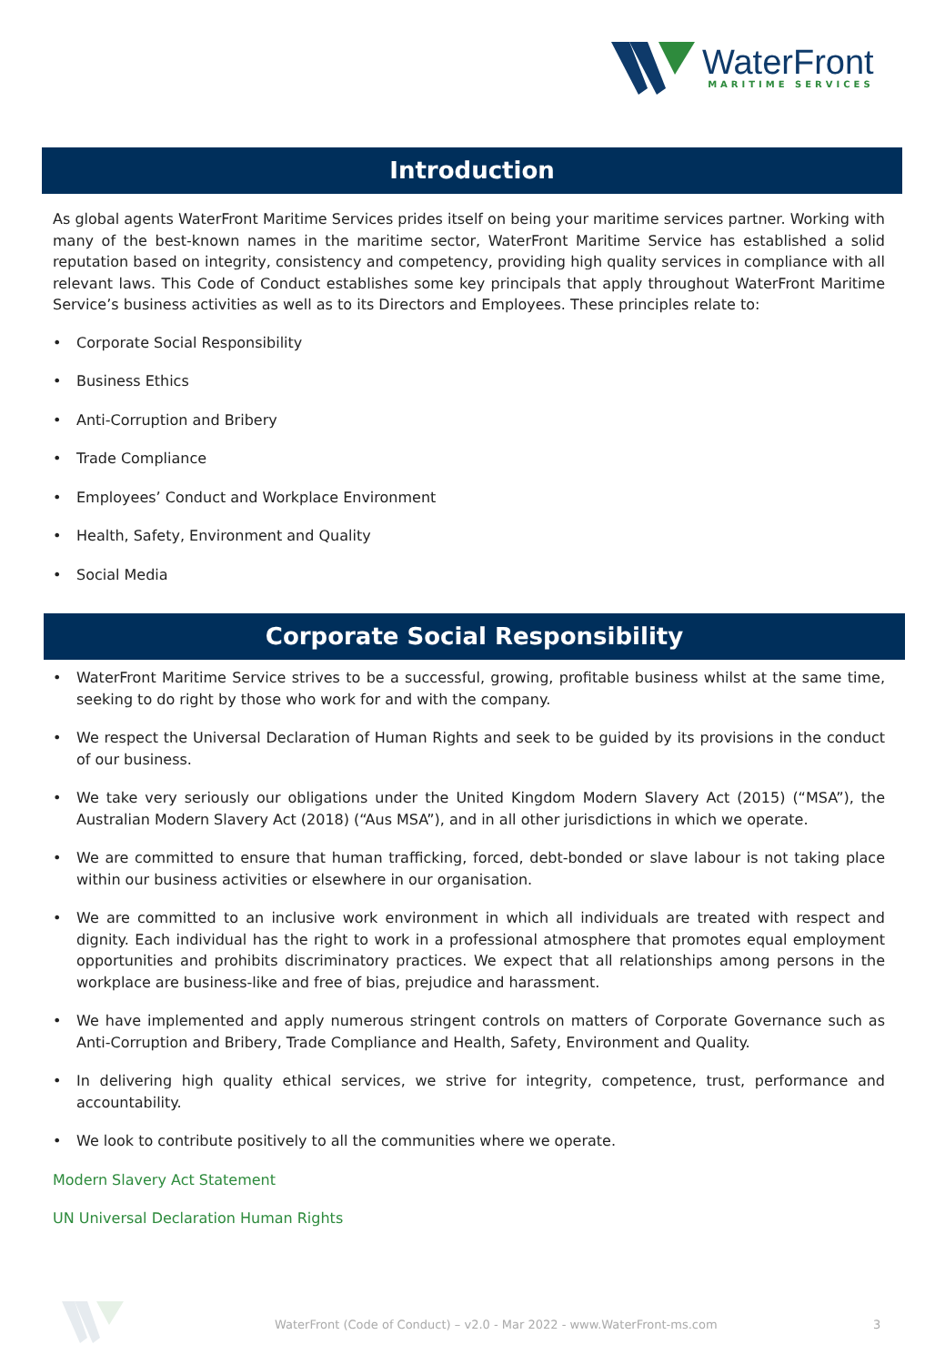WaterFront
MARITIME SERVICES
Introduction
As global agents WaterFront Maritime Services prides itself on being your maritime services partner. Working with many of the best-known names in the maritime sector, WaterFront Maritime Service has established a solid reputation based on integrity, consistency and competency, providing high quality services in compliance with all relevant laws. This Code of Conduct establishes some key principals that apply throughout WaterFront Maritime Service’s business activities as well as to its Directors and Employees. These principles relate to:
Corporate Social Responsibility
Business Ethics
Anti-Corruption and Bribery
Trade Compliance
Employees’ Conduct and Workplace Environment
Health, Safety, Environment and Quality
Social Media
Corporate Social Responsibility
WaterFront Maritime Service strives to be a successful, growing, profitable business whilst at the same time, seeking to do right by those who work for and with the company.
We respect the Universal Declaration of Human Rights and seek to be guided by its provisions in the conduct of our business.
We take very seriously our obligations under the United Kingdom Modern Slavery Act (2015) (“MSA”), the Australian Modern Slavery Act (2018) (“Aus MSA”), and in all other jurisdictions in which we operate.
We are committed to ensure that human trafficking, forced, debt-bonded or slave labour is not taking place within our business activities or elsewhere in our organisation.
We are committed to an inclusive work environment in which all individuals are treated with respect and dignity. Each individual has the right to work in a professional atmosphere that promotes equal employment opportunities and prohibits discriminatory practices. We expect that all relationships among persons in the workplace are business-like and free of bias, prejudice and harassment.
We have implemented and apply numerous stringent controls on matters of Corporate Governance such as Anti-Corruption and Bribery, Trade Compliance and Health, Safety, Environment and Quality.
In delivering high quality ethical services, we strive for integrity, competence, trust, performance and accountability.
We look to contribute positively to all the communities where we operate.
Modern Slavery Act Statement
UN Universal Declaration Human Rights
WaterFront (Code of Conduct) – v2.0 - Mar 2022 - www.WaterFront-ms.com
3